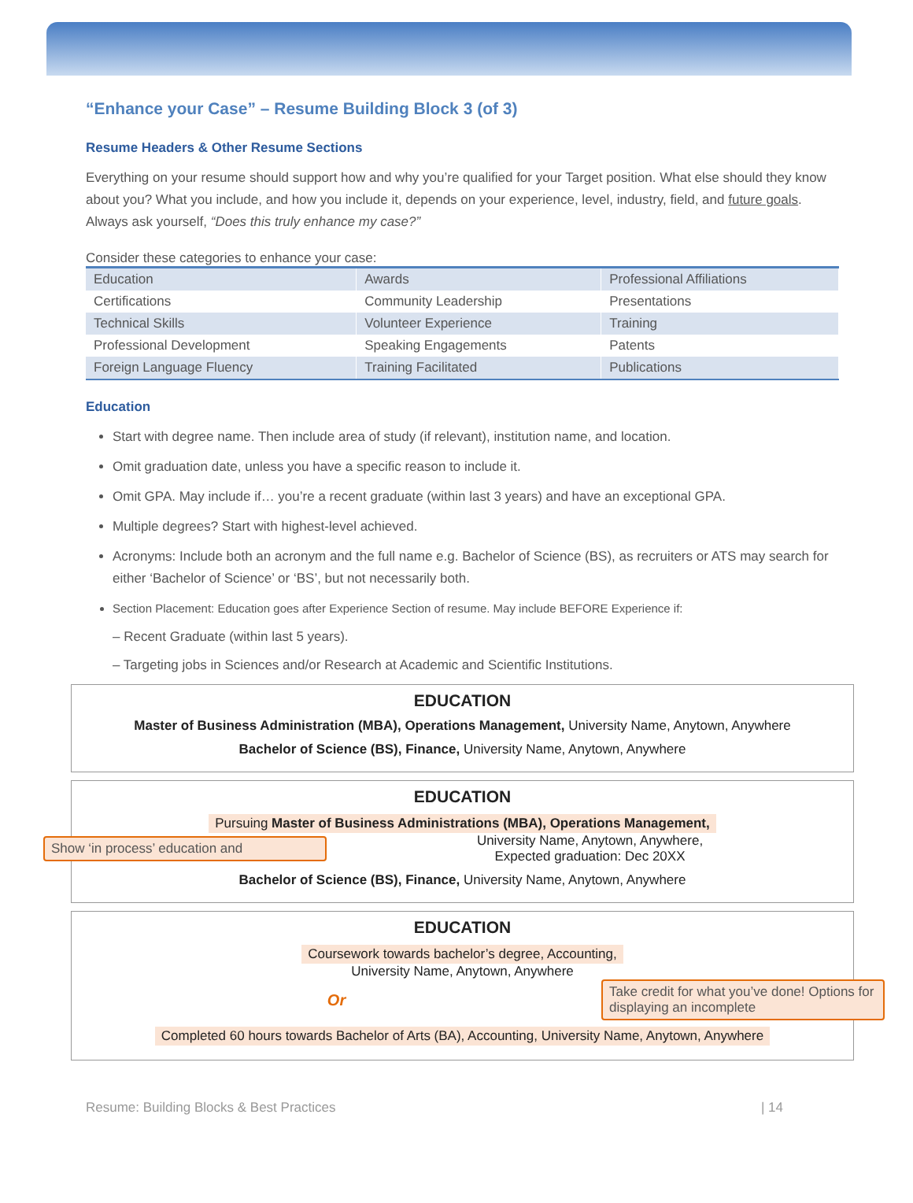“Enhance your Case” – Resume Building Block 3 (of 3)
Resume Headers & Other Resume Sections
Everything on your resume should support how and why you’re qualified for your Target position. What else should they know about you? What you include, and how you include it, depends on your experience, level, industry, field, and future goals. Always ask yourself, “Does this truly enhance my case?”
Consider these categories to enhance your case:
| Education | Awards | Professional Affiliations |
| Certifications | Community Leadership | Presentations |
| Technical Skills | Volunteer Experience | Training |
| Professional Development | Speaking Engagements | Patents |
| Foreign Language Fluency | Training Facilitated | Publications |
Education
Start with degree name. Then include area of study (if relevant), institution name, and location.
Omit graduation date, unless you have a specific reason to include it.
Omit GPA. May include if… you’re a recent graduate (within last 3 years) and have an exceptional GPA.
Multiple degrees? Start with highest-level achieved.
Acronyms: Include both an acronym and the full name e.g. Bachelor of Science (BS), as recruiters or ATS may search for either ‘Bachelor of Science’ or ‘BS’, but not necessarily both.
Section Placement: Education goes after Experience Section of resume. May include BEFORE Experience if:
– Recent Graduate (within last 5 years).
– Targeting jobs in Sciences and/or Research at Academic and Scientific Institutions.
EDUCATION
Master of Business Administration (MBA), Operations Management, University Name, Anytown, Anywhere
Bachelor of Science (BS), Finance, University Name, Anytown, Anywhere
EDUCATION
Pursuing Master of Business Administrations (MBA), Operations Management,
Show ‘in process’ education and
University Name, Anytown, Anywhere,
Expected graduation: Dec 20XX
Bachelor of Science (BS), Finance, University Name, Anytown, Anywhere
EDUCATION
Coursework towards bachelor’s degree, Accounting,
University Name, Anytown, Anywhere
Or
Take credit for what you’ve done! Options for displaying an incomplete
Completed 60 hours towards Bachelor of Arts (BA), Accounting, University Name, Anytown, Anywhere
Resume: Building Blocks & Best Practices | 14